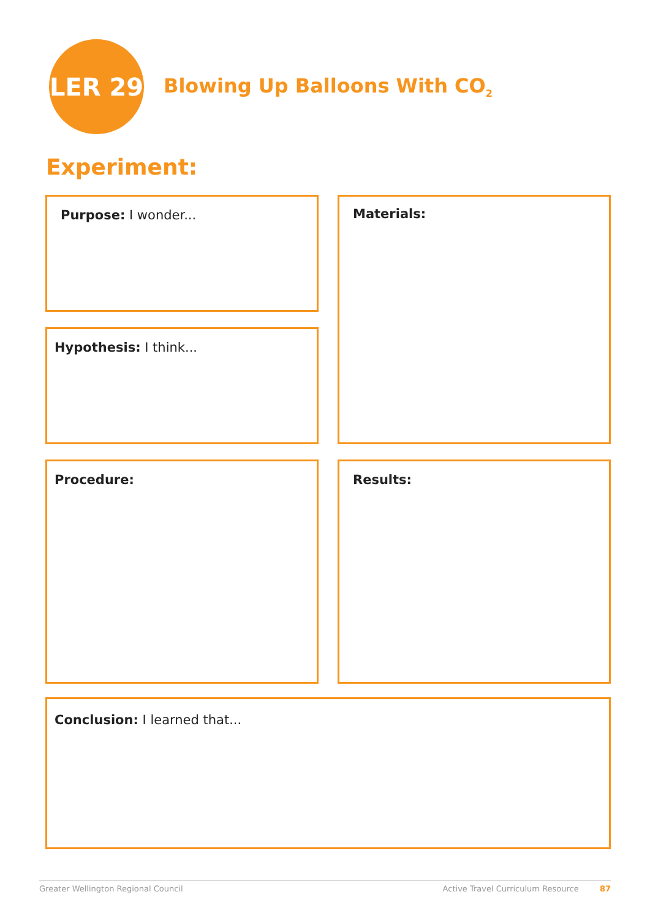LER 29
Blowing Up Balloons With CO<sub>2</sub>
Experiment:
Purpose: I wonder... Materials:
Hypothesis: I think...
Procedure: Results:
Conclusion: I learned that...
Greater Wellington Regional Council Active Travel Curriculum Resource 87